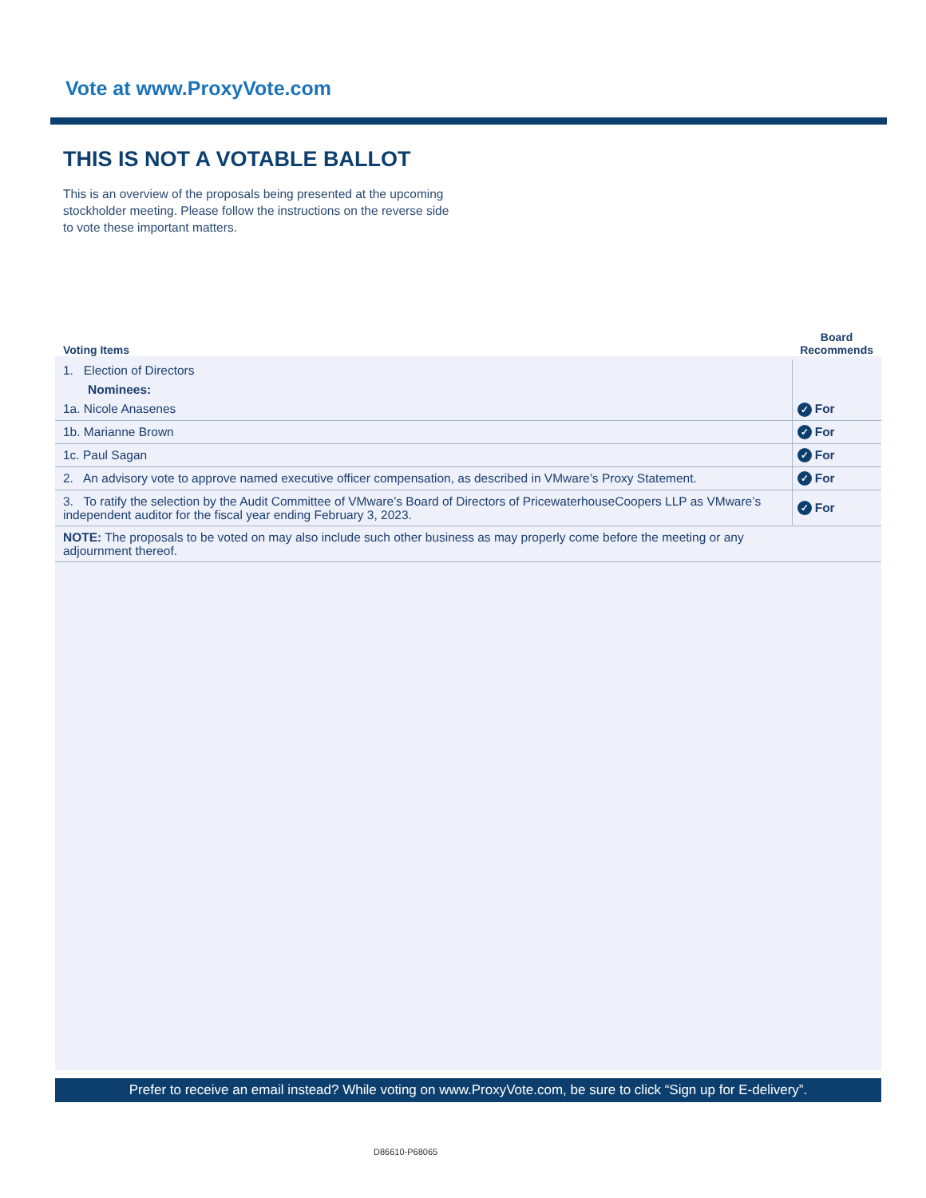Vote at www.ProxyVote.com
THIS IS NOT A VOTABLE BALLOT
This is an overview of the proposals being presented at the upcoming stockholder meeting. Please follow the instructions on the reverse side to vote these important matters.
| Voting Items | Board Recommends |
| --- | --- |
| 1. Election of Directors Nominees: 1a. Nicole Anasenes | ✓ For |
| 1b. Marianne Brown | ✓ For |
| 1c. Paul Sagan | ✓ For |
| 2. An advisory vote to approve named executive officer compensation, as described in VMware’s Proxy Statement. | ✓ For |
| 3. To ratify the selection by the Audit Committee of VMware’s Board of Directors of PricewaterhouseCoopers LLP as VMware’s independent auditor for the fiscal year ending February 3, 2023. | ✓ For |
| NOTE: The proposals to be voted on may also include such other business as may properly come before the meeting or any adjournment thereof. | |
Prefer to receive an email instead? While voting on www.ProxyVote.com, be sure to click “Sign up for E-delivery”.
D86610-P68065